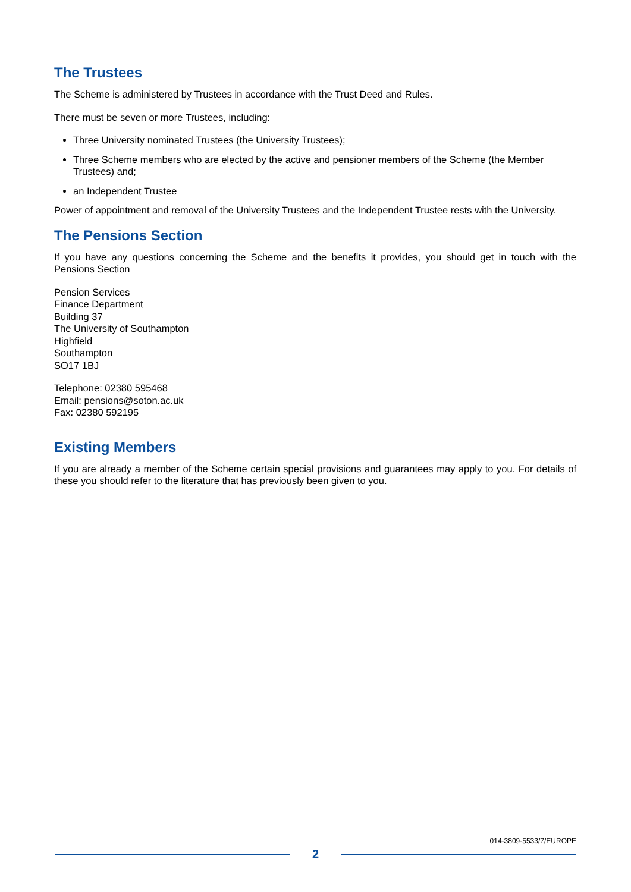The Trustees
The Scheme is administered by Trustees in accordance with the Trust Deed and Rules.
There must be seven or more Trustees, including:
Three University nominated Trustees (the University Trustees);
Three Scheme members who are elected by the active and pensioner members of the Scheme (the Member Trustees) and;
an Independent Trustee
Power of appointment and removal of the University Trustees and the Independent Trustee rests with the University.
The Pensions Section
If you have any questions concerning the Scheme and the benefits it provides, you should get in touch with the Pensions Section
Pension Services
Finance Department
Building 37
The University of Southampton
Highfield
Southampton
SO17 1BJ
Telephone: 02380 595468
Email: pensions@soton.ac.uk
Fax: 02380 592195
Existing Members
If you are already a member of the Scheme certain special provisions and guarantees may apply to you. For details of these you should refer to the literature that has previously been given to you.
014-3809-5533/7/EUROPE
2